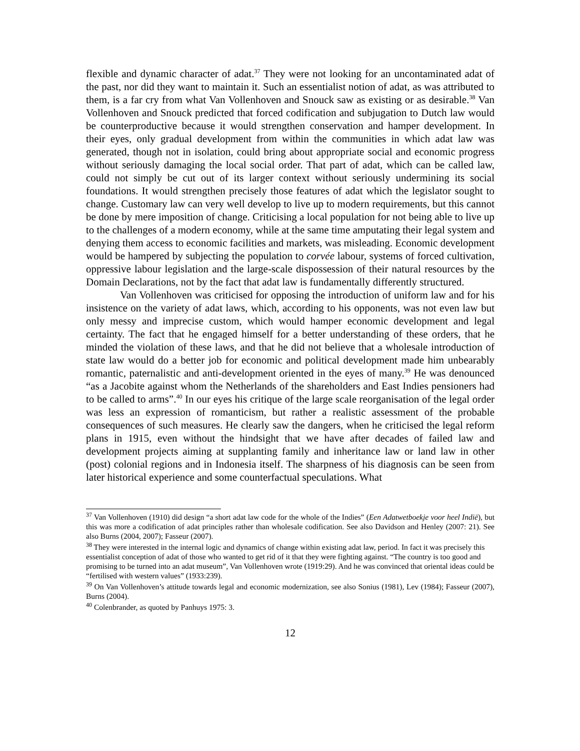flexible and dynamic character of adat.<sup>37</sup> They were not looking for an uncontaminated adat of the past, nor did they want to maintain it. Such an essentialist notion of adat, as was attributed to them, is a far cry from what Van Vollenhoven and Snouck saw as existing or as desirable.<sup>38</sup> Van Vollenhoven and Snouck predicted that forced codification and subjugation to Dutch law would be counterproductive because it would strengthen conservation and hamper development. In their eyes, only gradual development from within the communities in which adat law was generated, though not in isolation, could bring about appropriate social and economic progress without seriously damaging the local social order. That part of adat, which can be called law, could not simply be cut out of its larger context without seriously undermining its social foundations. It would strengthen precisely those features of adat which the legislator sought to change. Customary law can very well develop to live up to modern requirements, but this cannot be done by mere imposition of change. Criticising a local population for not being able to live up to the challenges of a modern economy, while at the same time amputating their legal system and denying them access to economic facilities and markets, was misleading. Economic development would be hampered by subjecting the population to corvée labour, systems of forced cultivation, oppressive labour legislation and the large-scale dispossession of their natural resources by the Domain Declarations, not by the fact that adat law is fundamentally differently structured.
Van Vollenhoven was criticised for opposing the introduction of uniform law and for his insistence on the variety of adat laws, which, according to his opponents, was not even law but only messy and imprecise custom, which would hamper economic development and legal certainty. The fact that he engaged himself for a better understanding of these orders, that he minded the violation of these laws, and that he did not believe that a wholesale introduction of state law would do a better job for economic and political development made him unbearably romantic, paternalistic and anti-development oriented in the eyes of many.<sup>39</sup> He was denounced “as a Jacobite against whom the Netherlands of the shareholders and East Indies pensioners had to be called to arms”.<sup>40</sup> In our eyes his critique of the large scale reorganisation of the legal order was less an expression of romanticism, but rather a realistic assessment of the probable consequences of such measures. He clearly saw the dangers, when he criticised the legal reform plans in 1915, even without the hindsight that we have after decades of failed law and development projects aiming at supplanting family and inheritance law or land law in other (post) colonial regions and in Indonesia itself. The sharpness of his diagnosis can be seen from later historical experience and some counterfactual speculations. What
<sup>37</sup> Van Vollenhoven (1910) did design “a short adat law code for the whole of the Indies” (Een Adatwetboekje voor heel Indië), but this was more a codification of adat principles rather than wholesale codification. See also Davidson and Henley (2007: 21). See also Burns (2004, 2007); Fasseur (2007).
<sup>38</sup> They were interested in the internal logic and dynamics of change within existing adat law, period. In fact it was precisely this essentialist conception of adat of those who wanted to get rid of it that they were fighting against. “The country is too good and promising to be turned into an adat museum”, Van Vollenhoven wrote (1919:29). And he was convinced that oriental ideas could be “fertilised with western values” (1933:239).
<sup>39</sup> On Van Vollenhoven’s attitude towards legal and economic modernization, see also Sonius (1981), Lev (1984); Fasseur (2007), Burns (2004).
<sup>40</sup> Colenbrander, as quoted by Panhuys 1975: 3.
12